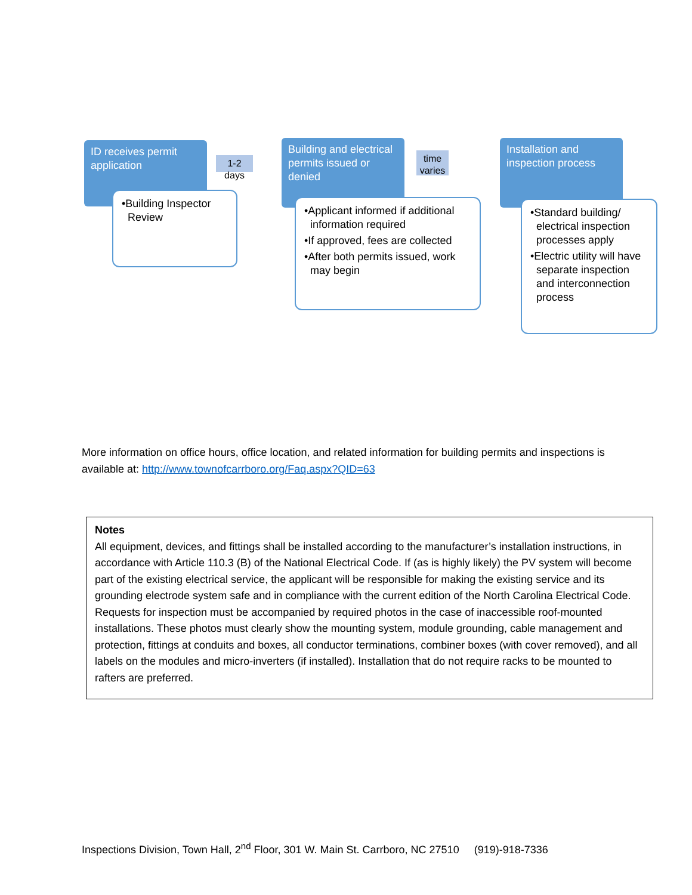ID receives permit application
•Building Inspector Review
1-2 days
Building and electrical permits issued or denied
•Applicant informed if additional information required
•If approved, fees are collected
•After both permits issued, work may begin
time varies
Installation and inspection process
•Standard building/ electrical inspection processes apply
•Electric utility will have separate inspection and interconnection process
More information on office hours, office location, and related information for building permits and inspections is available at: http://www.townofcarrboro.org/Faq.aspx?QID=63
Notes
All equipment, devices, and fittings shall be installed according to the manufacturer’s installation instructions, in accordance with Article 110.3 (B) of the National Electrical Code. If (as is highly likely) the PV system will become part of the existing electrical service, the applicant will be responsible for making the existing service and its grounding electrode system safe and in compliance with the current edition of the North Carolina Electrical Code. Requests for inspection must be accompanied by required photos in the case of inaccessible roof-mounted installations. These photos must clearly show the mounting system, module grounding, cable management and protection, fittings at conduits and boxes, all conductor terminations, combiner boxes (with cover removed), and all labels on the modules and micro-inverters (if installed). Installation that do not require racks to be mounted to rafters are preferred.
Inspections Division, Town Hall, 2<sup>nd</sup> Floor, 301 W. Main St. Carrboro, NC 27510 (919)-918-7336